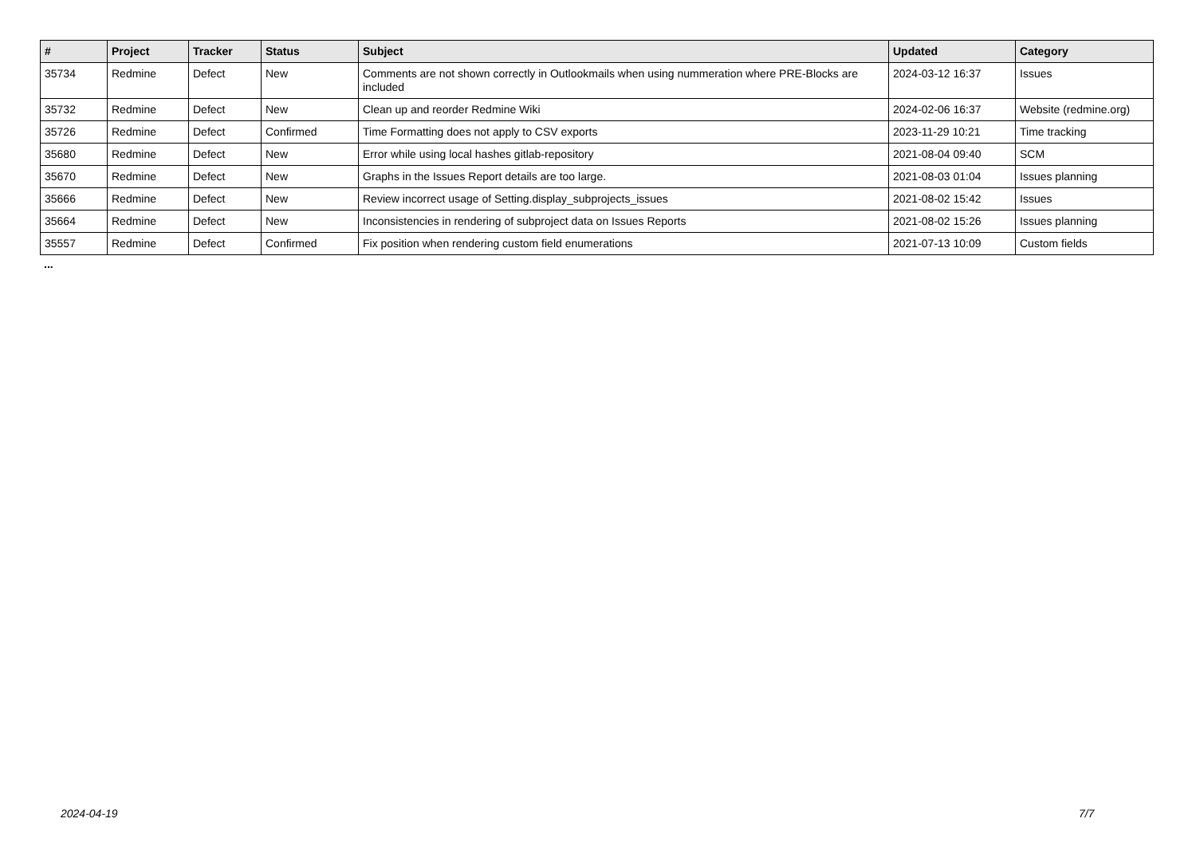| # | Project | Tracker | Status | Subject | Updated | Category |
| --- | --- | --- | --- | --- | --- | --- |
| 35734 | Redmine | Defect | New | Comments are not shown correctly in Outlookmails when using nummeration where PRE-Blocks are included | 2024-03-12 16:37 | Issues |
| 35732 | Redmine | Defect | New | Clean up and reorder Redmine Wiki | 2024-02-06 16:37 | Website (redmine.org) |
| 35726 | Redmine | Defect | Confirmed | Time Formatting does not apply to CSV exports | 2023-11-29 10:21 | Time tracking |
| 35680 | Redmine | Defect | New | Error while using local hashes gitlab-repository | 2021-08-04 09:40 | SCM |
| 35670 | Redmine | Defect | New | Graphs in the Issues Report details are too large. | 2021-08-03 01:04 | Issues planning |
| 35666 | Redmine | Defect | New | Review incorrect usage of Setting.display_subprojects_issues | 2021-08-02 15:42 | Issues |
| 35664 | Redmine | Defect | New | Inconsistencies in rendering of subproject data on Issues Reports | 2021-08-02 15:26 | Issues planning |
| 35557 | Redmine | Defect | Confirmed | Fix position when rendering custom field enumerations | 2021-07-13 10:09 | Custom fields |
...
2024-04-19 7/7